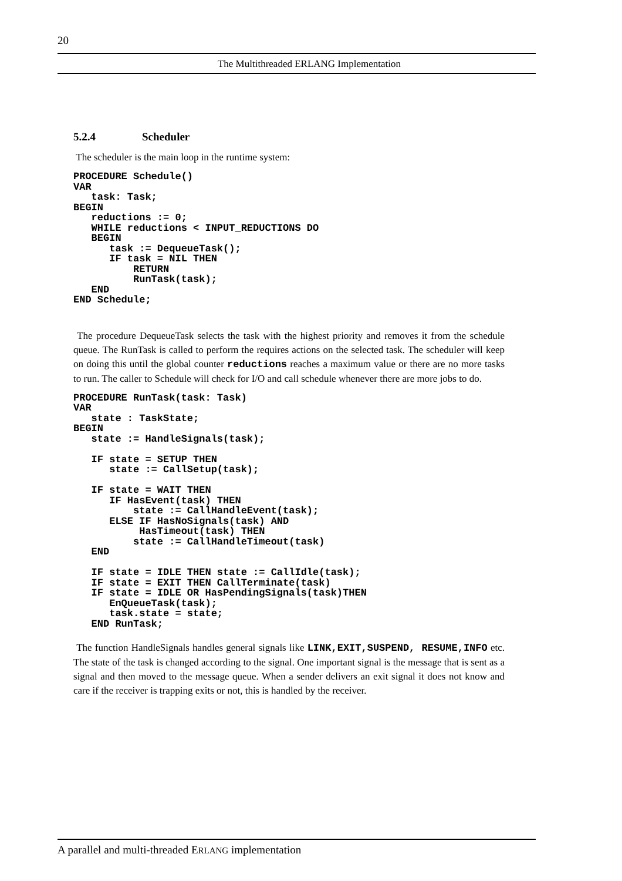20
The Multithreaded ERLANG Implementation
5.2.4 Scheduler
The scheduler is the main loop in the runtime system:
PROCEDURE Schedule()
VAR
   task: Task;
BEGIN
   reductions := 0;
   WHILE reductions < INPUT_REDUCTIONS DO
   BEGIN
      task := DequeueTask();
      IF task = NIL THEN
          RETURN
          RunTask(task);
   END
END Schedule;
The procedure DequeueTask selects the task with the highest priority and removes it from the schedule queue. The RunTask is called to perform the requires actions on the selected task. The scheduler will keep on doing this until the global counter reductions reaches a maximum value or there are no more tasks to run. The caller to Schedule will check for I/O and call schedule whenever there are more jobs to do.
PROCEDURE RunTask(task: Task)
VAR
   state : TaskState;
BEGIN
   state := HandleSignals(task);

   IF state = SETUP THEN
      state := CallSetup(task);

   IF state = WAIT THEN
      IF HasEvent(task) THEN
          state := CallHandleEvent(task);
      ELSE IF HasNoSignals(task) AND
           HasTimeout(task) THEN
          state := CallHandleTimeout(task)
   END

   IF state = IDLE THEN state := CallIdle(task);
   IF state = EXIT THEN CallTerminate(task)
   IF state = IDLE OR HasPendingSignals(task)THEN
      EnQueueTask(task);
      task.state = state;
   END RunTask;
The function HandleSignals handles general signals like LINK,EXIT,SUSPEND, RESUME,INFO etc. The state of the task is changed according to the signal. One important signal is the message that is sent as a signal and then moved to the message queue. When a sender delivers an exit signal it does not know and care if the receiver is trapping exits or not, this is handled by the receiver.
A parallel and multi-threaded ERLANG implementation